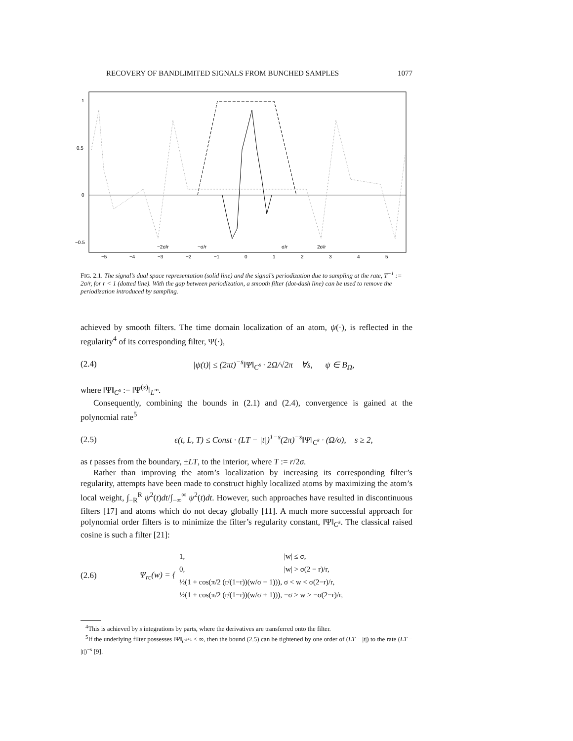RECOVERY OF BANDLIMITED SIGNALS FROM BUNCHED SAMPLES 1077
1
0.5
0
−0.5
−2σ/r
−σ/r
σ/r
2σ/r
−5
−4
−3
−2
−1
0
1
2
3
4
5
FIG. 2.1. The signal’s dual space representation (solid line) and the signal’s periodization due to sampling at the rate, T<sup>−1</sup> := 2σ/r, for r < 1 (dotted line). With the gap between periodization, a smooth filter (dot-dash line) can be used to remove the periodization introduced by sampling.
achieved by smooth filters. The time domain localization of an atom, ψ(·), is reflected in the regularity<sup>4</sup> of its corresponding filter, Ψ(·),
(2.4) |ψ(t)| ≤ (2πt)<sup>−s</sup>‖Ψ‖<sub>C<sup>s</sup></sub> · 2Ω/√2π ∀s, ψ ∈ B<sub>Ω</sub>,
where ‖Ψ‖<sub>C<sup>s</sup></sub> := ‖Ψ<sup>(s)</sup>‖<sub>L<sup>∞</sup></sub>.
Consequently, combining the bounds in (2.1) and (2.4), convergence is gained at the polynomial rate<sup>5</sup>
(2.5) ϵ(t, L, T) ≤ Const · (LT − |t|)<sup>1−s</sup>(2π)<sup>−s</sup>‖Ψ‖<sub>C<sup>s</sup></sub> · (Ω/σ), s ≥ 2,
as t passes from the boundary, ±LT, to the interior, where T := r/2σ.
Rather than improving the atom’s localization by increasing its corresponding filter’s regularity, attempts have been made to construct highly localized atoms by maximizing the atom’s local weight, ∫<sub>−R</sub><sup>R</sup> ψ<sup>2</sup>(t)dt/∫<sub>−∞</sub><sup>∞</sup> ψ<sup>2</sup>(t)dt. However, such approaches have resulted in discontinuous filters [17] and atoms which do not decay globally [11]. A much more successful approach for polynomial order filters is to minimize the filter’s regularity constant, ‖Ψ‖<sub>C<sup>s</sup></sub>. The classical raised cosine is such a filter [21]:
(2.6) Ψ<sub>rc</sub>(w) = {
| 1, | /w/ ≤ σ, |
| 0, | /w/ > σ(2 − r)/r, |
| ½(1 + cos(π/2 (r/(1−r))(w/σ − 1))), | σ < w < σ(2−r)/r, |
| ½(1 + cos(π/2 (r/(1−r))(w/σ + 1))), | −σ > w > −σ(2−r)/r, |
<sup>4</sup> This is achieved by s integrations by parts, where the derivatives are transferred onto the filter.
<sup>5</sup> If the underlying filter possesses ‖Ψ‖<sub>C<sup>s+1</sup></sub> < ∞, then the bound (2.5) can be tightened by one order of (LT − |t|) to the rate (LT − |t|)<sup>−s</sup> [9].